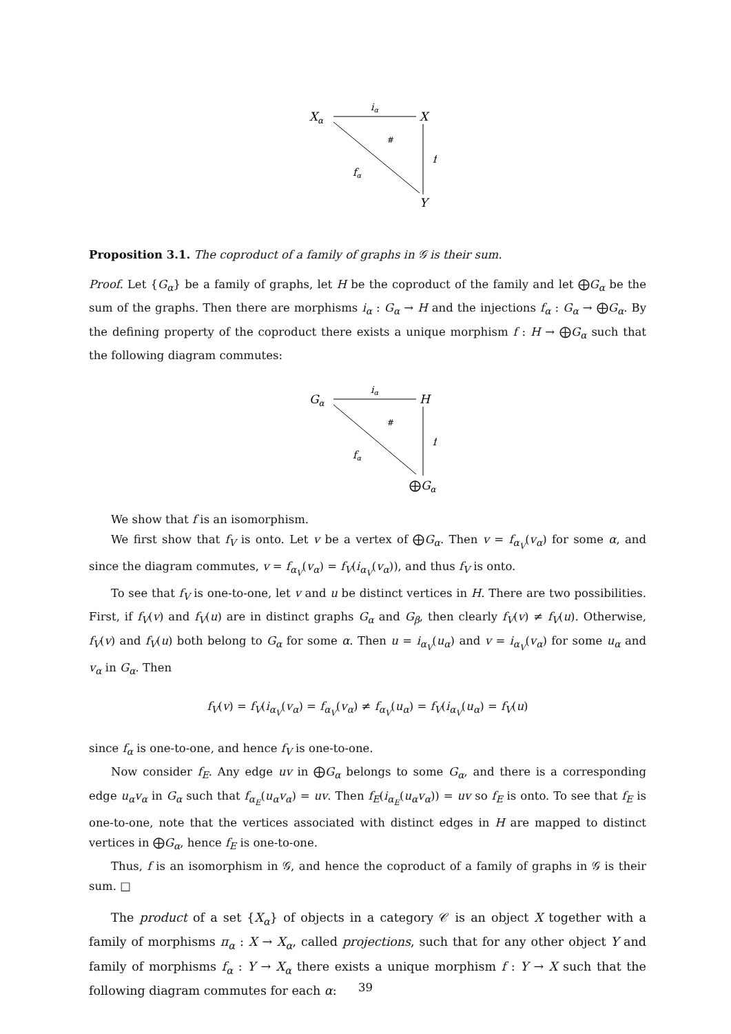Xα
X
Y
iα
#
f
fα
Proposition 3.1. The coproduct of a family of graphs in 𝒢 is their sum.
Proof. Let {G<sub>α</sub>} be a family of graphs, let H be the coproduct of the family and let ⨁G<sub>α</sub> be the sum of the graphs. Then there are morphisms i<sub>α</sub> : G<sub>α</sub> → H and the injections f<sub>α</sub> : G<sub>α</sub> → ⨁G<sub>α</sub>. By the defining property of the coproduct there exists a unique morphism f : H → ⨁G<sub>α</sub> such that the following diagram commutes:
Gα
H
⨁Gα
iα
#
f
fα
We show that f is an isomorphism.
We first show that f<sub>V</sub> is onto. Let v be a vertex of ⨁G<sub>α</sub>. Then v = f<sub>α<sub>V</sub></sub>(v<sub>α</sub>) for some α, and since the diagram commutes, v = f<sub>α<sub>V</sub></sub>(v<sub>α</sub>) = f<sub>V</sub>(i<sub>α<sub>V</sub></sub>(v<sub>α</sub>)), and thus f<sub>V</sub> is onto.
To see that f<sub>V</sub> is one-to-one, let v and u be distinct vertices in H. There are two possibilities. First, if f<sub>V</sub>(v) and f<sub>V</sub>(u) are in distinct graphs G<sub>α</sub> and G<sub>β</sub>, then clearly f<sub>V</sub>(v) ≠ f<sub>V</sub>(u). Otherwise, f<sub>V</sub>(v) and f<sub>V</sub>(u) both belong to G<sub>α</sub> for some α. Then u = i<sub>α<sub>V</sub></sub>(u<sub>α</sub>) and v = i<sub>α<sub>V</sub></sub>(v<sub>α</sub>) for some u<sub>α</sub> and v<sub>α</sub> in G<sub>α</sub>. Then
f<sub>V</sub>(v) = f<sub>V</sub>(i<sub>α<sub>V</sub></sub>(v<sub>α</sub>) = f<sub>α<sub>V</sub></sub>(v<sub>α</sub>) ≠ f<sub>α<sub>V</sub></sub>(u<sub>α</sub>) = f<sub>V</sub>(i<sub>α<sub>V</sub></sub>(u<sub>α</sub>) = f<sub>V</sub>(u)
since f<sub>α</sub> is one-to-one, and hence f<sub>V</sub> is one-to-one.
Now consider f<sub>E</sub>. Any edge uv in ⨁G<sub>α</sub> belongs to some G<sub>α</sub>, and there is a corresponding edge u<sub>α</sub>v<sub>α</sub> in G<sub>α</sub> such that f<sub>α<sub>E</sub></sub>(u<sub>α</sub>v<sub>α</sub>) = uv. Then f<sub>E</sub>(i<sub>α<sub>E</sub></sub>(u<sub>α</sub>v<sub>α</sub>)) = uv so f<sub>E</sub> is onto. To see that f<sub>E</sub> is one-to-one, note that the vertices associated with distinct edges in H are mapped to distinct vertices in ⨁G<sub>α</sub>, hence f<sub>E</sub> is one-to-one.
Thus, f is an isomorphism in 𝒢, and hence the coproduct of a family of graphs in 𝒢 is their sum. □
The product of a set {X<sub>α</sub>} of objects in a category 𝒞 is an object X together with a family of morphisms π<sub>α</sub> : X → X<sub>α</sub>, called projections, such that for any other object Y and family of morphisms f<sub>α</sub> : Y → X<sub>α</sub> there exists a unique morphism f : Y → X such that the following diagram commutes for each α:
39